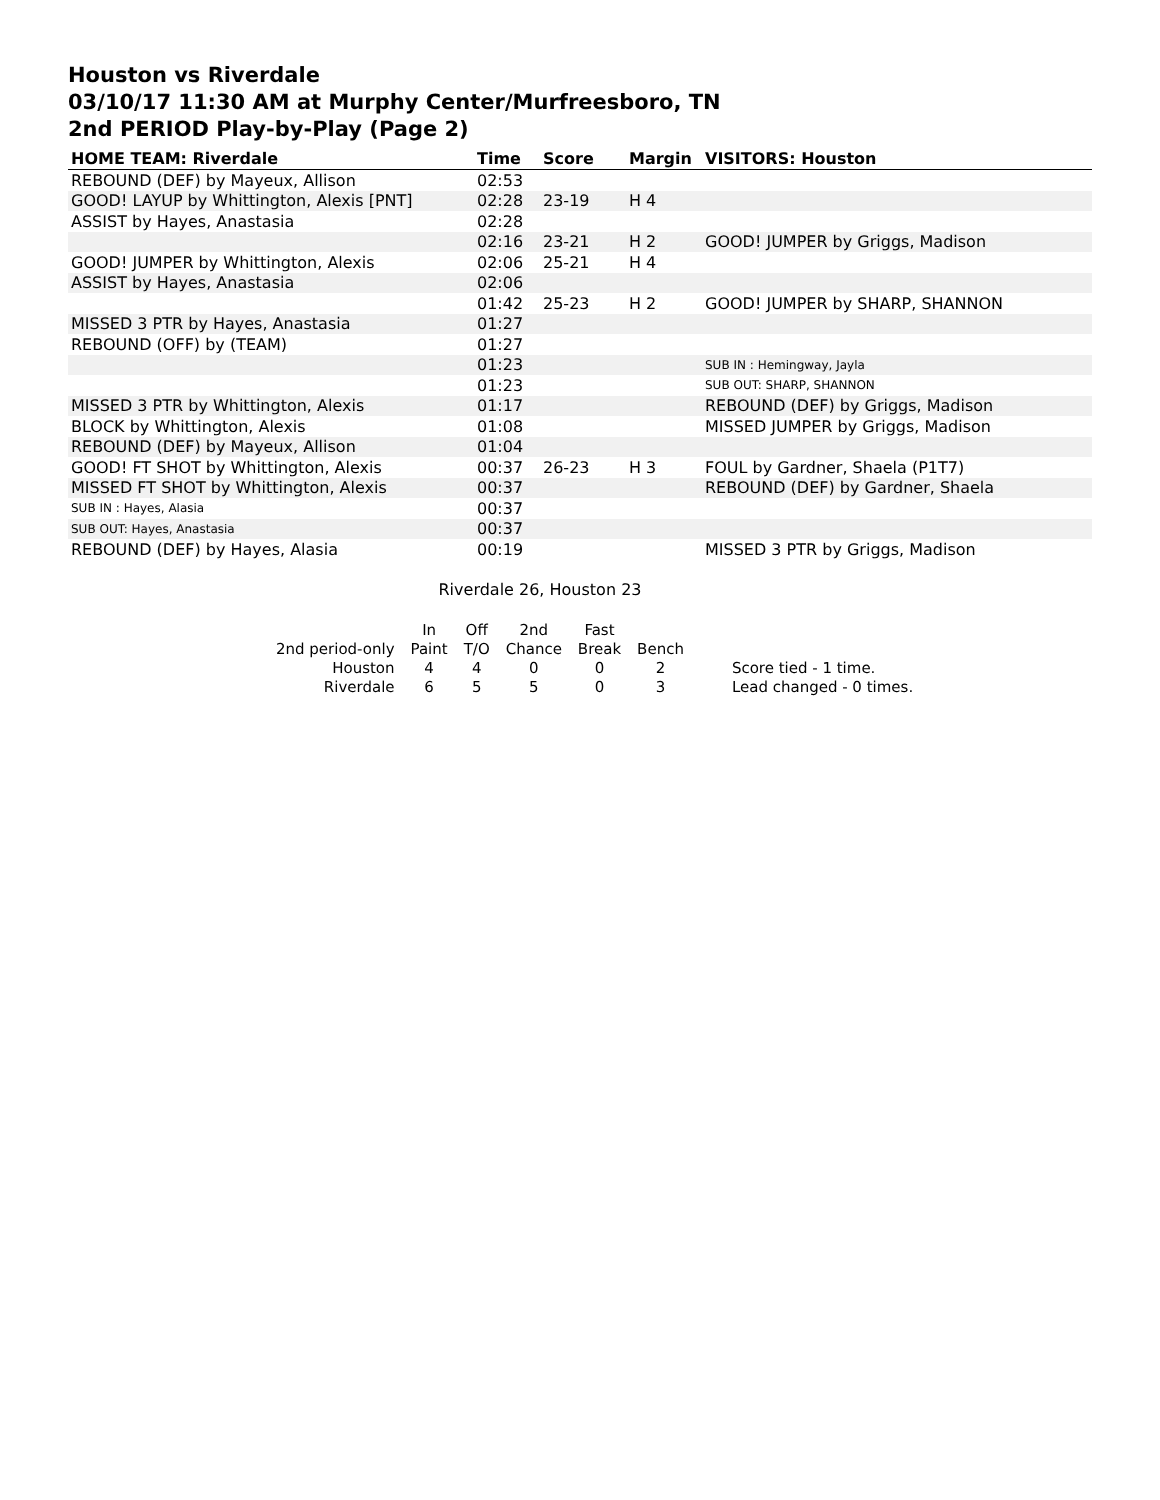Houston vs Riverdale
03/10/17 11:30 AM at Murphy Center/Murfreesboro, TN
2nd PERIOD Play-by-Play (Page 2)
| HOME TEAM: Riverdale | Time | Score | Margin | VISITORS: Houston |
| --- | --- | --- | --- | --- |
| REBOUND (DEF) by Mayeux, Allison | 02:53 | | | |
| GOOD! LAYUP by Whittington, Alexis [PNT] | 02:28 | 23-19 | H 4 | |
| ASSIST by Hayes, Anastasia | 02:28 | | | |
| | 02:16 | 23-21 | H 2 | GOOD! JUMPER by Griggs, Madison |
| GOOD! JUMPER by Whittington, Alexis | 02:06 | 25-21 | H 4 | |
| ASSIST by Hayes, Anastasia | 02:06 | | | |
| | 01:42 | 25-23 | H 2 | GOOD! JUMPER by SHARP, SHANNON |
| MISSED 3 PTR by Hayes, Anastasia | 01:27 | | | |
| REBOUND (OFF) by (TEAM) | 01:27 | | | |
| | 01:23 | | | SUB IN : Hemingway, Jayla |
| | 01:23 | | | SUB OUT: SHARP, SHANNON |
| MISSED 3 PTR by Whittington, Alexis | 01:17 | | | REBOUND (DEF) by Griggs, Madison |
| BLOCK by Whittington, Alexis | 01:08 | | | MISSED JUMPER by Griggs, Madison |
| REBOUND (DEF) by Mayeux, Allison | 01:04 | | | |
| GOOD! FT SHOT by Whittington, Alexis | 00:37 | 26-23 | H 3 | FOUL by Gardner, Shaela (P1T7) |
| MISSED FT SHOT by Whittington, Alexis | 00:37 | | | REBOUND (DEF) by Gardner, Shaela |
| SUB IN : Hayes, Alasia | 00:37 | | | |
| SUB OUT: Hayes, Anastasia | 00:37 | | | |
| REBOUND (DEF) by Hayes, Alasia | 00:19 | | | MISSED 3 PTR by Griggs, Madison |
Riverdale 26, Houston 23
| | In | Off | 2nd | Fast | | |
| 2nd period-only | Paint | T/O | Chance | Break | Bench | |
| Houston | 4 | 4 | 0 | 0 | 2 | Score tied - 1 time. |
| Riverdale | 6 | 5 | 5 | 0 | 3 | Lead changed - 0 times. |